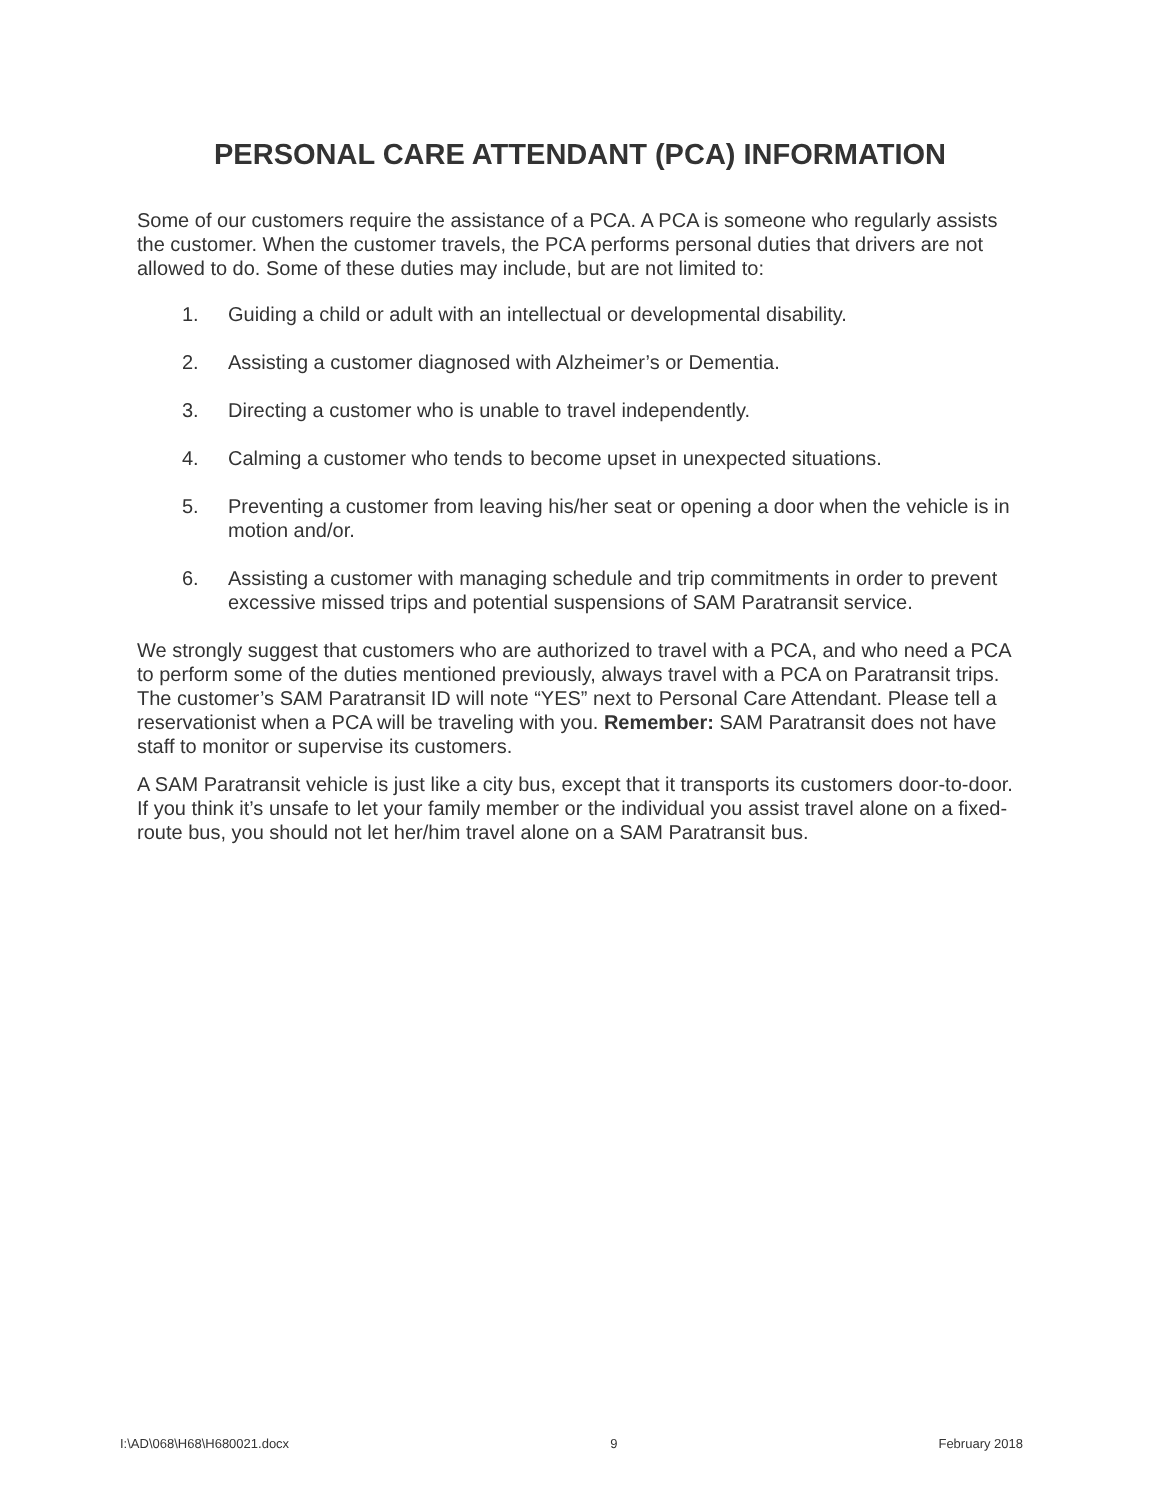PERSONAL CARE ATTENDANT (PCA) INFORMATION
Some of our customers require the assistance of a PCA. A PCA is someone who regularly assists the customer. When the customer travels, the PCA performs personal duties that drivers are not allowed to do. Some of these duties may include, but are not limited to:
1. Guiding a child or adult with an intellectual or developmental disability.
2. Assisting a customer diagnosed with Alzheimer’s or Dementia.
3. Directing a customer who is unable to travel independently.
4. Calming a customer who tends to become upset in unexpected situations.
5. Preventing a customer from leaving his/her seat or opening a door when the vehicle is in motion and/or.
6. Assisting a customer with managing schedule and trip commitments in order to prevent excessive missed trips and potential suspensions of SAM Paratransit service.
We strongly suggest that customers who are authorized to travel with a PCA, and who need a PCA to perform some of the duties mentioned previously, always travel with a PCA on Paratransit trips. The customer’s SAM Paratransit ID will note “YES” next to Personal Care Attendant. Please tell a reservationist when a PCA will be traveling with you. Remember: SAM Paratransit does not have staff to monitor or supervise its customers.
A SAM Paratransit vehicle is just like a city bus, except that it transports its customers door-to-door. If you think it’s unsafe to let your family member or the individual you assist travel alone on a fixed-route bus, you should not let her/him travel alone on a SAM Paratransit bus.
I:\AD\068\H68\H680021.docx 9 February 2018